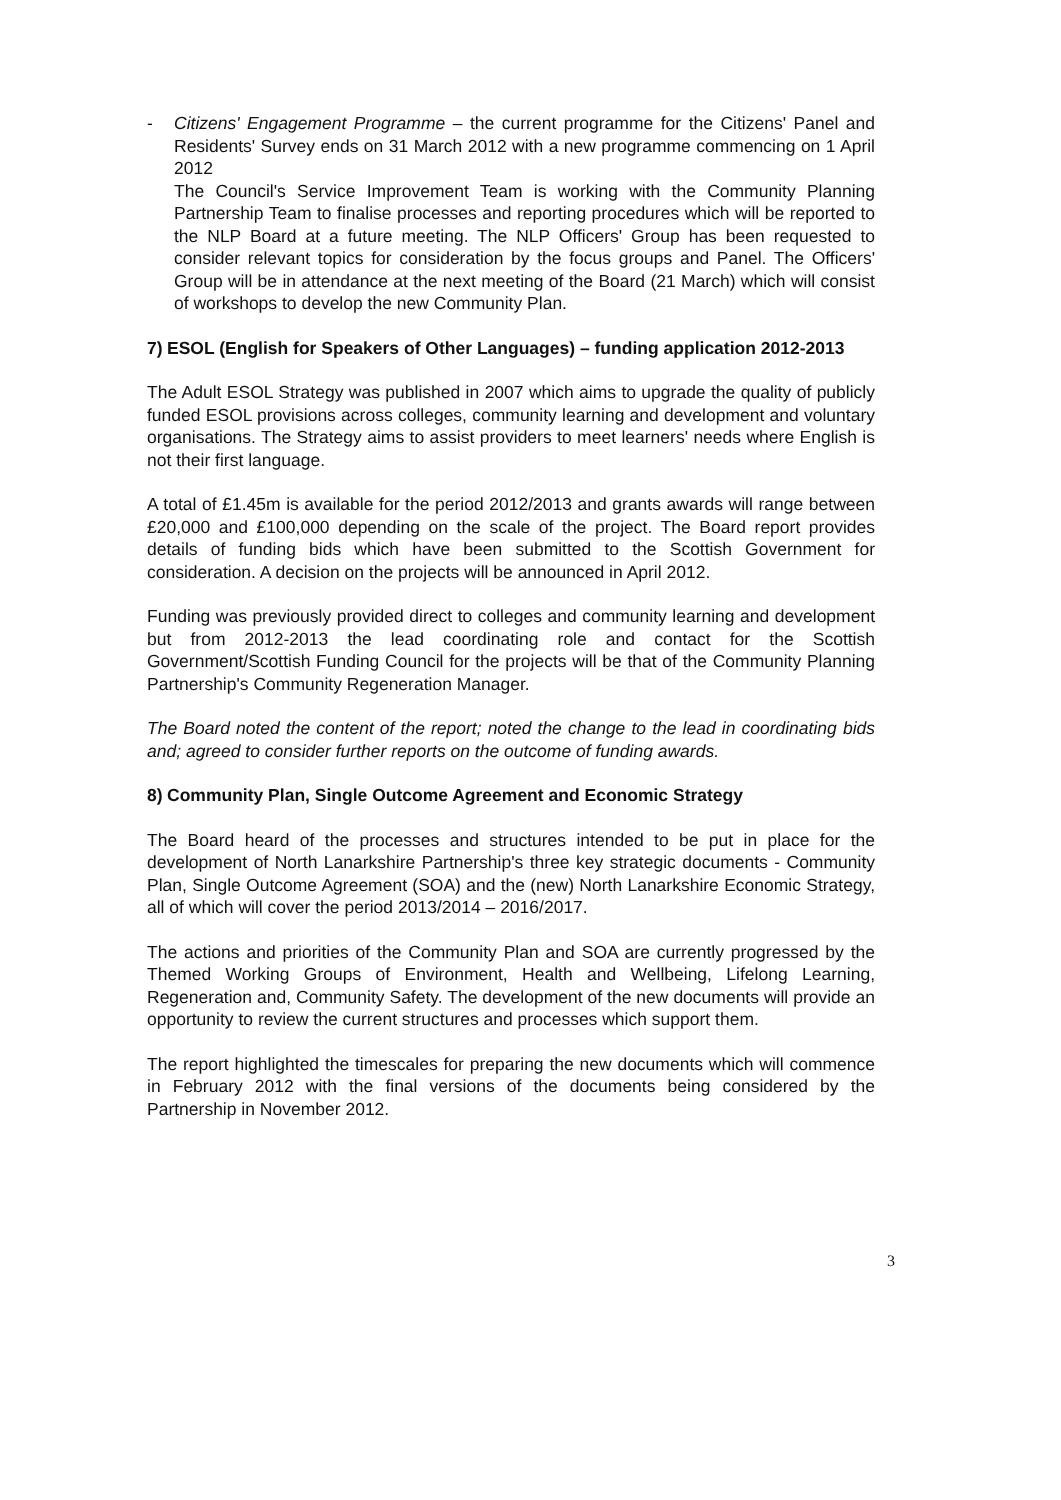- Citizens' Engagement Programme – the current programme for the Citizens' Panel and Residents' Survey ends on 31 March 2012 with a new programme commencing on 1 April 2012
The Council's Service Improvement Team is working with the Community Planning Partnership Team to finalise processes and reporting procedures which will be reported to the NLP Board at a future meeting. The NLP Officers' Group has been requested to consider relevant topics for consideration by the focus groups and Panel. The Officers' Group will be in attendance at the next meeting of the Board (21 March) which will consist of workshops to develop the new Community Plan.
7) ESOL (English for Speakers of Other Languages) – funding application 2012-2013
The Adult ESOL Strategy was published in 2007 which aims to upgrade the quality of publicly funded ESOL provisions across colleges, community learning and development and voluntary organisations. The Strategy aims to assist providers to meet learners' needs where English is not their first language.
A total of £1.45m is available for the period 2012/2013 and grants awards will range between £20,000 and £100,000 depending on the scale of the project. The Board report provides details of funding bids which have been submitted to the Scottish Government for consideration. A decision on the projects will be announced in April 2012.
Funding was previously provided direct to colleges and community learning and development but from 2012-2013 the lead coordinating role and contact for the Scottish Government/Scottish Funding Council for the projects will be that of the Community Planning Partnership's Community Regeneration Manager.
The Board noted the content of the report; noted the change to the lead in coordinating bids and; agreed to consider further reports on the outcome of funding awards.
8) Community Plan, Single Outcome Agreement and Economic Strategy
The Board heard of the processes and structures intended to be put in place for the development of North Lanarkshire Partnership's three key strategic documents - Community Plan, Single Outcome Agreement (SOA) and the (new) North Lanarkshire Economic Strategy, all of which will cover the period 2013/2014 – 2016/2017.
The actions and priorities of the Community Plan and SOA are currently progressed by the Themed Working Groups of Environment, Health and Wellbeing, Lifelong Learning, Regeneration and, Community Safety. The development of the new documents will provide an opportunity to review the current structures and processes which support them.
The report highlighted the timescales for preparing the new documents which will commence in February 2012 with the final versions of the documents being considered by the Partnership in November 2012.
3